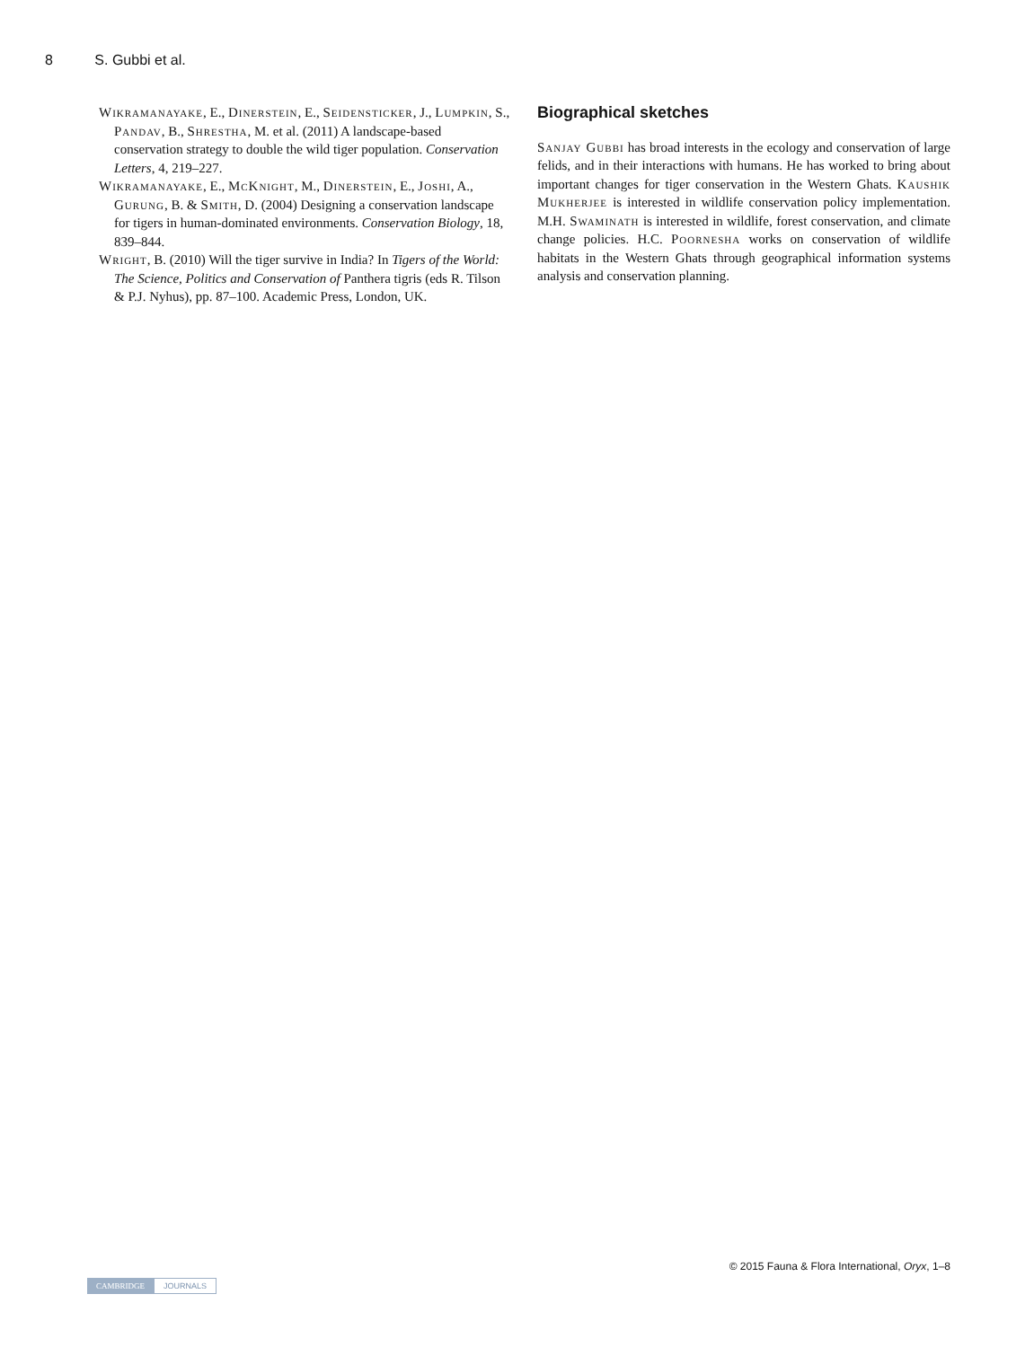8 S. Gubbi et al.
Wikramanayake, E., Dinerstein, E., Seidensticker, J., Lumpkin, S., Pandav, B., Shrestha, M. et al. (2011) A landscape-based conservation strategy to double the wild tiger population. Conservation Letters, 4, 219–227.
Wikramanayake, E., McKnight, M., Dinerstein, E., Joshi, A., Gurung, B. & Smith, D. (2004) Designing a conservation landscape for tigers in human-dominated environments. Conservation Biology, 18, 839–844.
Wright, B. (2010) Will the tiger survive in India? In Tigers of the World: The Science, Politics and Conservation of Panthera tigris (eds R. Tilson & P.J. Nyhus), pp. 87–100. Academic Press, London, UK.
Biographical sketches
Sanjay Gubbi has broad interests in the ecology and conservation of large felids, and in their interactions with humans. He has worked to bring about important changes for tiger conservation in the Western Ghats. Kaushik Mukherjee is interested in wildlife conservation policy implementation. M.H. Swaminath is interested in wildlife, forest conservation, and climate change policies. H.C. Poornesha works on conservation of wildlife habitats in the Western Ghats through geographical information systems analysis and conservation planning.
© 2015 Fauna & Flora International, Oryx, 1–8
CAMBRIDGE JOURNALS